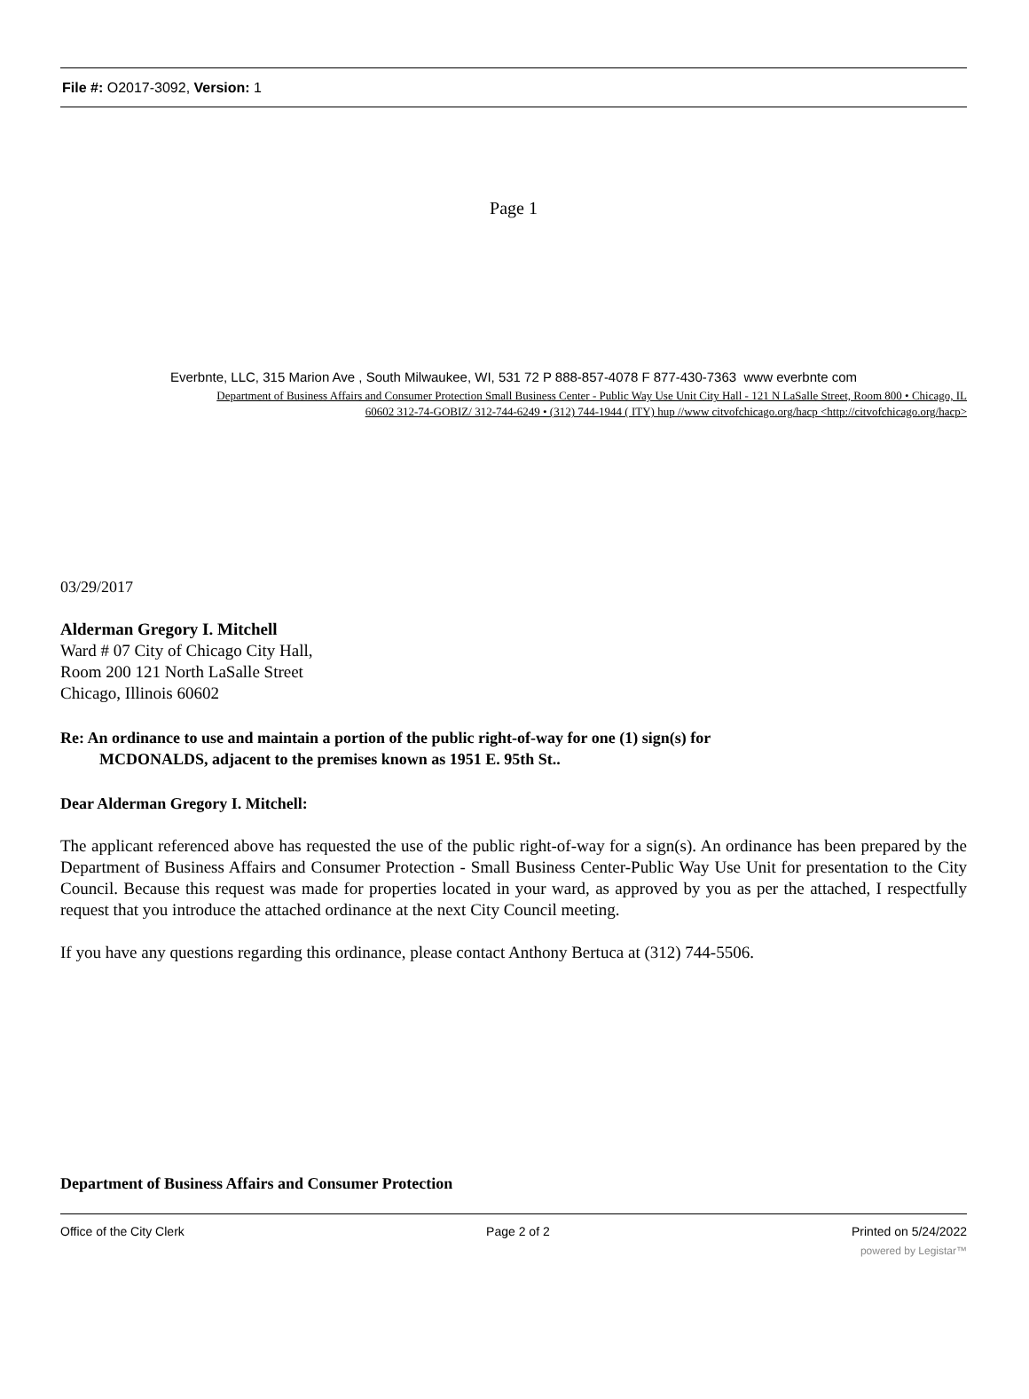File #: O2017-3092, Version: 1
Page 1
Everbnte, LLC, 315 Marion Ave , South Milwaukee, WI, 531 72 P 888-857-4078 F 877-430-7363 www everbnte com
Department of Business Affairs and Consumer Protection Small Business Center - Public Way Use Unit City Hall - 121 N LaSalle Street, Room 800 • Chicago, IL
60602 312-74-GOBIZ/ 312-744-6249 • (312) 744-1944 ( ITY) hup //www citvofchicago.org/hacp <http://citvofchicago.org/hacp>
03/29/2017
Alderman Gregory I. Mitchell
Ward # 07 City of Chicago City Hall,
Room 200 121 North LaSalle Street
Chicago, Illinois 60602
Re: An ordinance to use and maintain a portion of the public right-of-way for one (1) sign(s) for
MCDONALDS, adjacent to the premises known as 1951 E. 95th St..
Dear Alderman Gregory I. Mitchell:
The applicant referenced above has requested the use of the public right-of-way for a sign(s). An ordinance has been prepared by the Department of Business Affairs and Consumer Protection - Small Business Center-Public Way Use Unit for presentation to the City Council. Because this request was made for properties located in your ward, as approved by you as per the attached, I respectfully request that you introduce the attached ordinance at the next City Council meeting.
If you have any questions regarding this ordinance, please contact Anthony Bertuca at (312) 744-5506.
Department of Business Affairs and Consumer Protection
Office of the City Clerk Page 2 of 2 Printed on 5/24/2022
powered by Legistar™